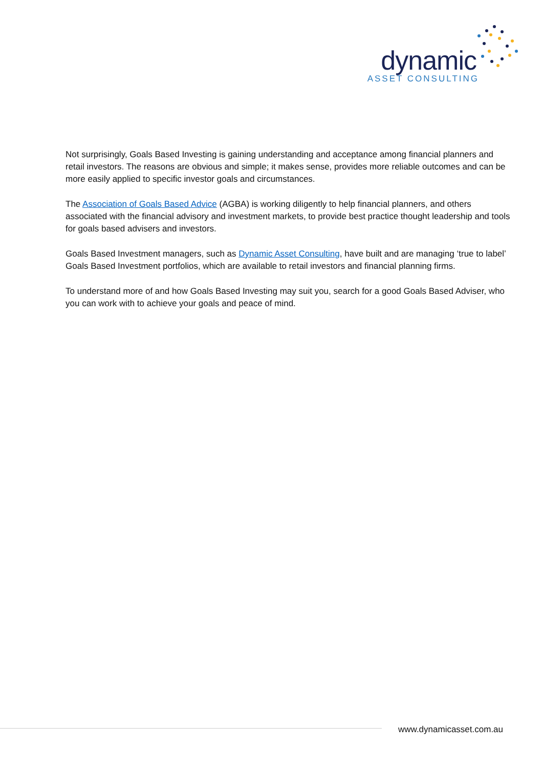dynamic
ASSET CONSULTING
Not surprisingly, Goals Based Investing is gaining understanding and acceptance among financial planners and retail investors. The reasons are obvious and simple; it makes sense, provides more reliable outcomes and can be more easily applied to specific investor goals and circumstances.
The Association of Goals Based Advice (AGBA) is working diligently to help financial planners, and others associated with the financial advisory and investment markets, to provide best practice thought leadership and tools for goals based advisers and investors.
Goals Based Investment managers, such as Dynamic Asset Consulting, have built and are managing ‘true to label’ Goals Based Investment portfolios, which are available to retail investors and financial planning firms.
To understand more of and how Goals Based Investing may suit you, search for a good Goals Based Adviser, who you can work with to achieve your goals and peace of mind.
www.dynamicasset.com.au